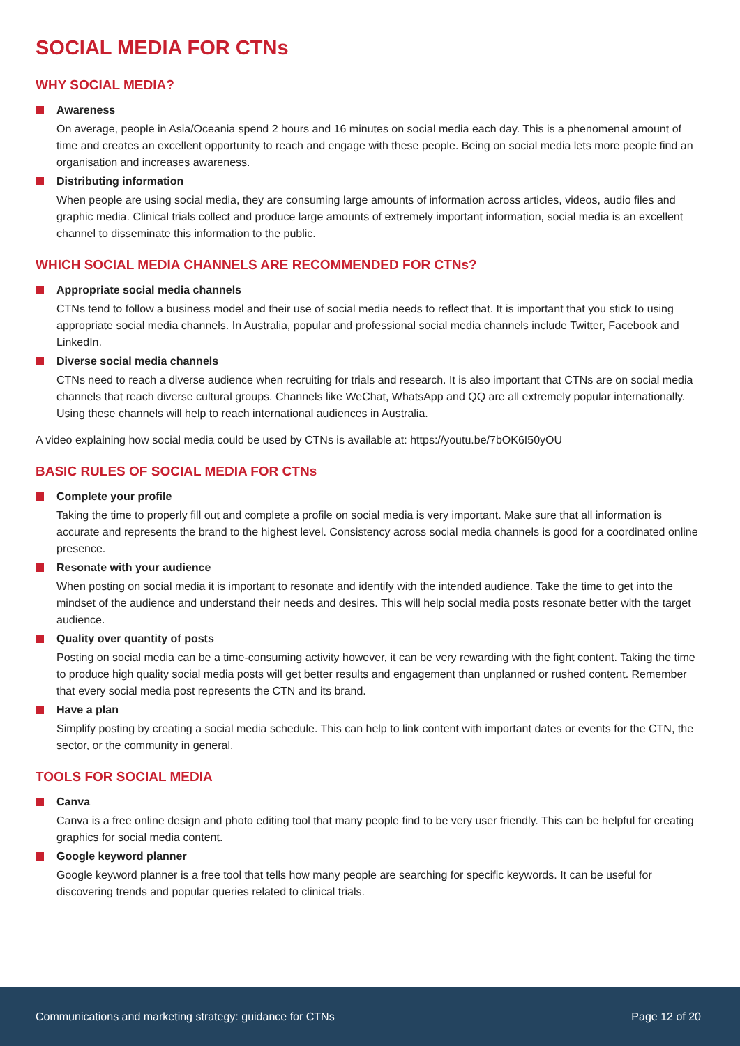SOCIAL MEDIA FOR CTNs
WHY SOCIAL MEDIA?
Awareness
On average, people in Asia/Oceania spend 2 hours and 16 minutes on social media each day. This is a phenomenal amount of time and creates an excellent opportunity to reach and engage with these people. Being on social media lets more people find an organisation and increases awareness.
Distributing information
When people are using social media, they are consuming large amounts of information across articles, videos, audio files and graphic media. Clinical trials collect and produce large amounts of extremely important information, social media is an excellent channel to disseminate this information to the public.
WHICH SOCIAL MEDIA CHANNELS ARE RECOMMENDED FOR CTNs?
Appropriate social media channels
CTNs tend to follow a business model and their use of social media needs to reflect that. It is important that you stick to using appropriate social media channels. In Australia, popular and professional social media channels include Twitter, Facebook and LinkedIn.
Diverse social media channels
CTNs need to reach a diverse audience when recruiting for trials and research. It is also important that CTNs are on social media channels that reach diverse cultural groups. Channels like WeChat, WhatsApp and QQ are all extremely popular internationally. Using these channels will help to reach international audiences in Australia.
A video explaining how social media could be used by CTNs is available at: https://youtu.be/7bOK6I50yOU
BASIC RULES OF SOCIAL MEDIA FOR CTNs
Complete your profile
Taking the time to properly fill out and complete a profile on social media is very important. Make sure that all information is accurate and represents the brand to the highest level. Consistency across social media channels is good for a coordinated online presence.
Resonate with your audience
When posting on social media it is important to resonate and identify with the intended audience. Take the time to get into the mindset of the audience and understand their needs and desires. This will help social media posts resonate better with the target audience.
Quality over quantity of posts
Posting on social media can be a time-consuming activity however, it can be very rewarding with the fight content. Taking the time to produce high quality social media posts will get better results and engagement than unplanned or rushed content. Remember that every social media post represents the CTN and its brand.
Have a plan
Simplify posting by creating a social media schedule. This can help to link content with important dates or events for the CTN, the sector, or the community in general.
TOOLS FOR SOCIAL MEDIA
Canva
Canva is a free online design and photo editing tool that many people find to be very user friendly. This can be helpful for creating graphics for social media content.
Google keyword planner
Google keyword planner is a free tool that tells how many people are searching for specific keywords. It can be useful for discovering trends and popular queries related to clinical trials.
Communications and marketing strategy: guidance for CTNs Page 12 of 20